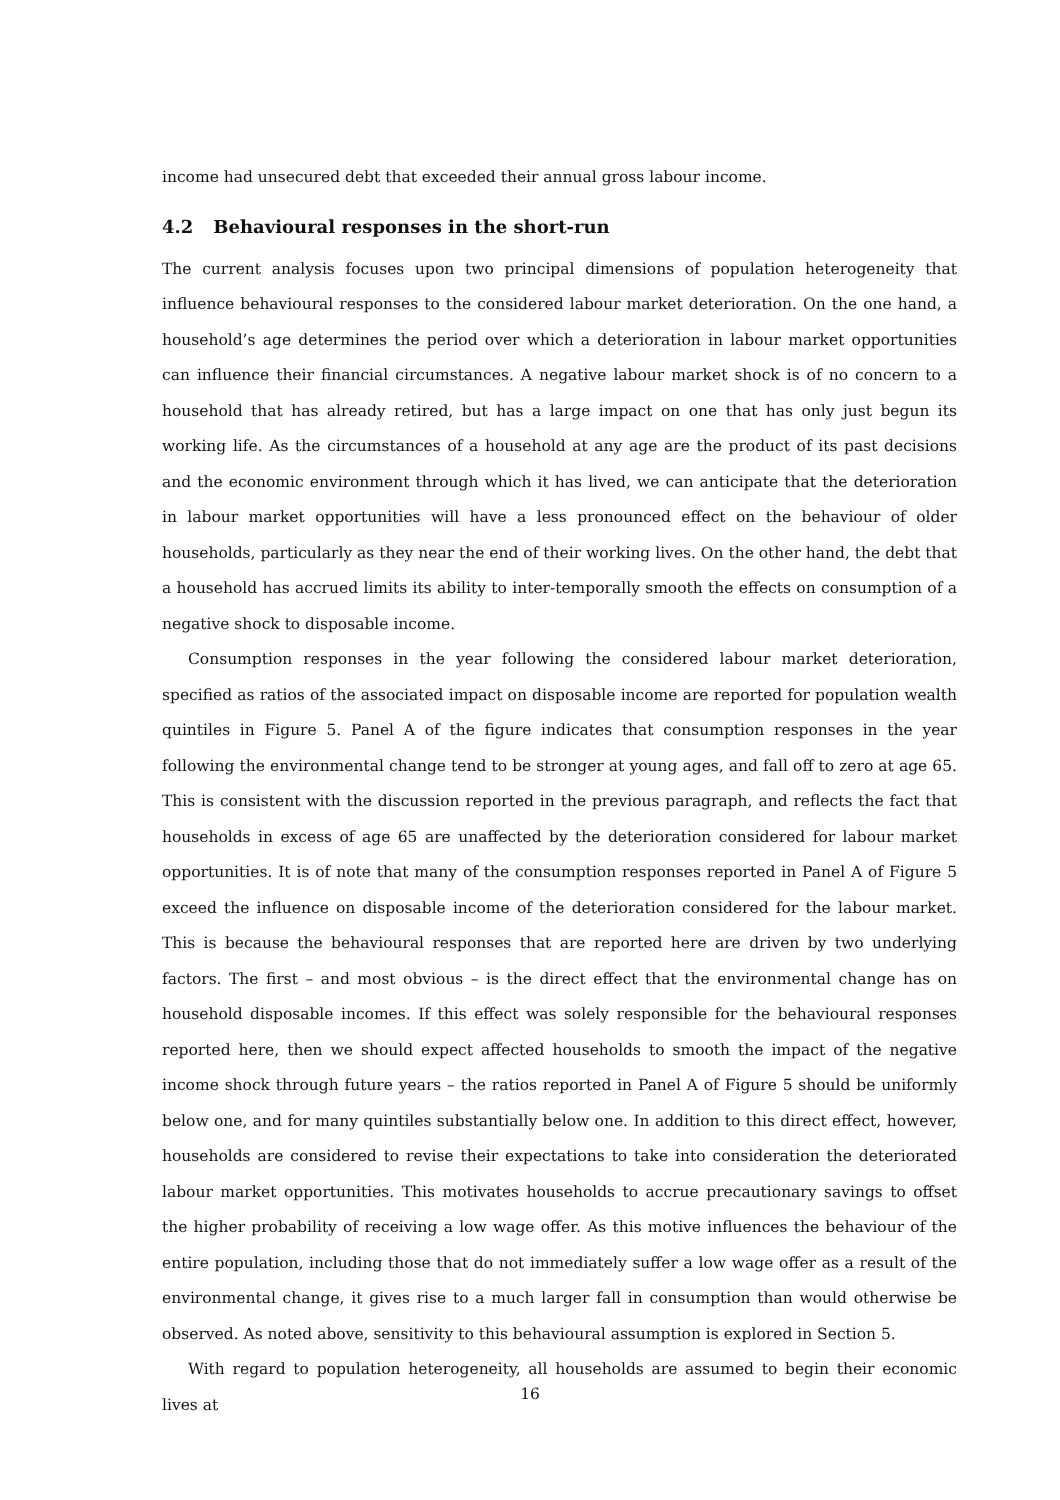income had unsecured debt that exceeded their annual gross labour income.
4.2 Behavioural responses in the short-run
The current analysis focuses upon two principal dimensions of population heterogeneity that influence behavioural responses to the considered labour market deterioration. On the one hand, a household’s age determines the period over which a deterioration in labour market opportunities can influence their financial circumstances. A negative labour market shock is of no concern to a household that has already retired, but has a large impact on one that has only just begun its working life. As the circumstances of a household at any age are the product of its past decisions and the economic environment through which it has lived, we can anticipate that the deterioration in labour market opportunities will have a less pronounced effect on the behaviour of older households, particularly as they near the end of their working lives. On the other hand, the debt that a household has accrued limits its ability to inter-temporally smooth the effects on consumption of a negative shock to disposable income.
Consumption responses in the year following the considered labour market deterioration, specified as ratios of the associated impact on disposable income are reported for population wealth quintiles in Figure 5. Panel A of the figure indicates that consumption responses in the year following the environmental change tend to be stronger at young ages, and fall off to zero at age 65. This is consistent with the discussion reported in the previous paragraph, and reflects the fact that households in excess of age 65 are unaffected by the deterioration considered for labour market opportunities. It is of note that many of the consumption responses reported in Panel A of Figure 5 exceed the influence on disposable income of the deterioration considered for the labour market. This is because the behavioural responses that are reported here are driven by two underlying factors. The first – and most obvious – is the direct effect that the environmental change has on household disposable incomes. If this effect was solely responsible for the behavioural responses reported here, then we should expect affected households to smooth the impact of the negative income shock through future years – the ratios reported in Panel A of Figure 5 should be uniformly below one, and for many quintiles substantially below one. In addition to this direct effect, however, households are considered to revise their expectations to take into consideration the deteriorated labour market opportunities. This motivates households to accrue precautionary savings to offset the higher probability of receiving a low wage offer. As this motive influences the behaviour of the entire population, including those that do not immediately suffer a low wage offer as a result of the environmental change, it gives rise to a much larger fall in consumption than would otherwise be observed. As noted above, sensitivity to this behavioural assumption is explored in Section 5.
With regard to population heterogeneity, all households are assumed to begin their economic lives at
16